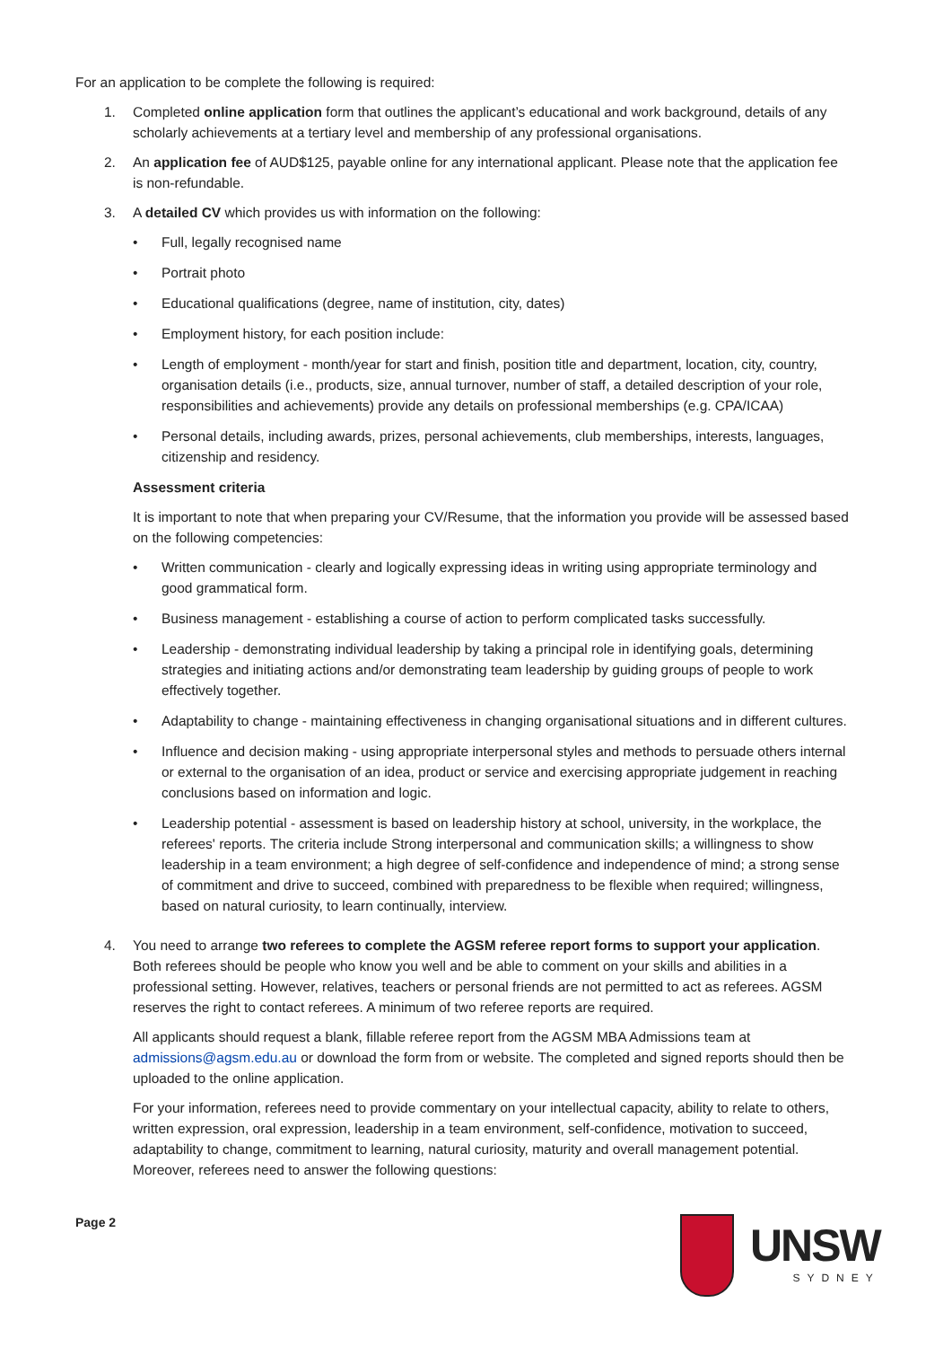For an application to be complete the following is required:
1. Completed online application form that outlines the applicant’s educational and work background, details of any scholarly achievements at a tertiary level and membership of any professional organisations.
2. An application fee of AUD$125, payable online for any international applicant. Please note that the application fee is non-refundable.
3. A detailed CV which provides us with information on the following:
• Full, legally recognised name
• Portrait photo
• Educational qualifications (degree, name of institution, city, dates)
• Employment history, for each position include:
• Length of employment - month/year for start and finish, position title and department, location, city, country, organisation details (i.e., products, size, annual turnover, number of staff, a detailed description of your role, responsibilities and achievements) provide any details on professional memberships (e.g. CPA/ICAA)
• Personal details, including awards, prizes, personal achievements, club memberships, interests, languages, citizenship and residency.
Assessment criteria
It is important to note that when preparing your CV/Resume, that the information you provide will be assessed based on the following competencies:
• Written communication - clearly and logically expressing ideas in writing using appropriate terminology and good grammatical form.
• Business management - establishing a course of action to perform complicated tasks successfully.
• Leadership - demonstrating individual leadership by taking a principal role in identifying goals, determining strategies and initiating actions and/or demonstrating team leadership by guiding groups of people to work effectively together.
• Adaptability to change - maintaining effectiveness in changing organisational situations and in different cultures.
• Influence and decision making - using appropriate interpersonal styles and methods to persuade others internal or external to the organisation of an idea, product or service and exercising appropriate judgement in reaching conclusions based on information and logic.
• Leadership potential - assessment is based on leadership history at school, university, in the workplace, the referees' reports. The criteria include Strong interpersonal and communication skills; a willingness to show leadership in a team environment; a high degree of self-confidence and independence of mind; a strong sense of commitment and drive to succeed, combined with preparedness to be flexible when required; willingness, based on natural curiosity, to learn continually, interview.
4. You need to arrange two referees to complete the AGSM referee report forms to support your application. Both referees should be people who know you well and be able to comment on your skills and abilities in a professional setting. However, relatives, teachers or personal friends are not permitted to act as referees. AGSM reserves the right to contact referees. A minimum of two referee reports are required.
All applicants should request a blank, fillable referee report from the AGSM MBA Admissions team at admissions@agsm.edu.au or download the form from or website. The completed and signed reports should then be uploaded to the online application.
For your information, referees need to provide commentary on your intellectual capacity, ability to relate to others, written expression, oral expression, leadership in a team environment, self-confidence, motivation to succeed, adaptability to change, commitment to learning, natural curiosity, maturity and overall management potential. Moreover, referees need to answer the following questions:
Page 2
UNSW
SYDNEY